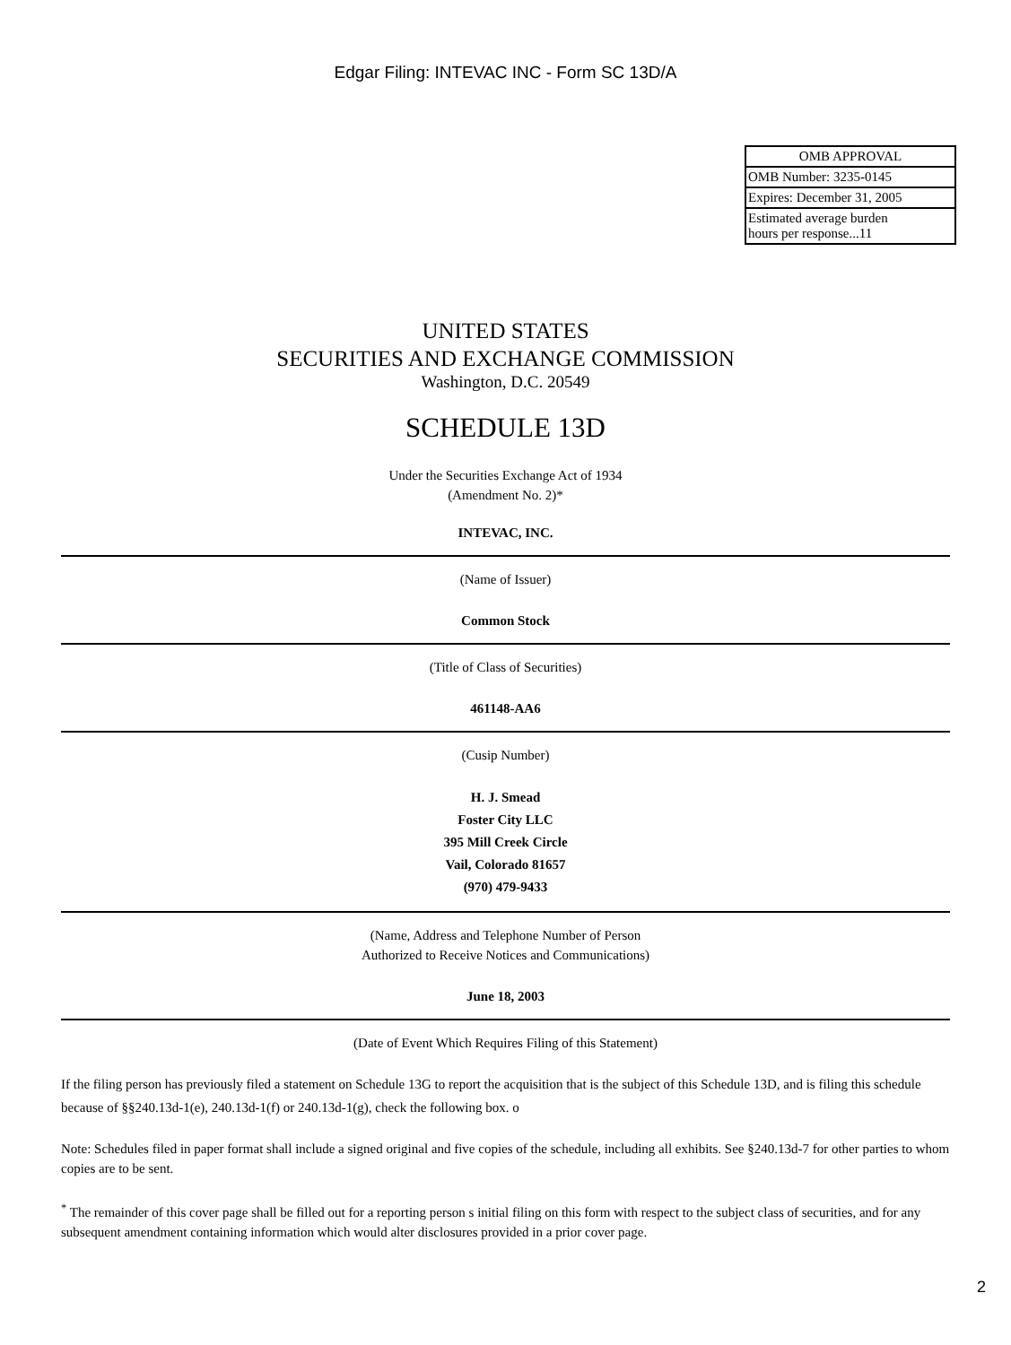Edgar Filing: INTEVAC INC - Form SC 13D/A
| OMB APPROVAL |
| OMB Number: 3235-0145 |
| Expires: December 31, 2005 |
| Estimated average burden hours per response...11 |
UNITED STATES
SECURITIES AND EXCHANGE COMMISSION
Washington, D.C. 20549
SCHEDULE 13D
Under the Securities Exchange Act of 1934
(Amendment No. 2)*
INTEVAC, INC.
(Name of Issuer)
Common Stock
(Title of Class of Securities)
461148-AA6
(Cusip Number)
H. J. Smead
Foster City LLC
395 Mill Creek Circle
Vail, Colorado 81657
(970) 479-9433
(Name, Address and Telephone Number of Person
Authorized to Receive Notices and Communications)
June 18, 2003
(Date of Event Which Requires Filing of this Statement)
If the filing person has previously filed a statement on Schedule 13G to report the acquisition that is the subject of this Schedule 13D, and is filing this schedule because of §§240.13d-1(e), 240.13d-1(f) or 240.13d-1(g), check the following box. o
Note: Schedules filed in paper format shall include a signed original and five copies of the schedule, including all exhibits. See §240.13d-7 for other parties to whom copies are to be sent.
<sup>*</sup> The remainder of this cover page shall be filled out for a reporting person s initial filing on this form with respect to the subject class of securities, and for any subsequent amendment containing information which would alter disclosures provided in a prior cover page.
2